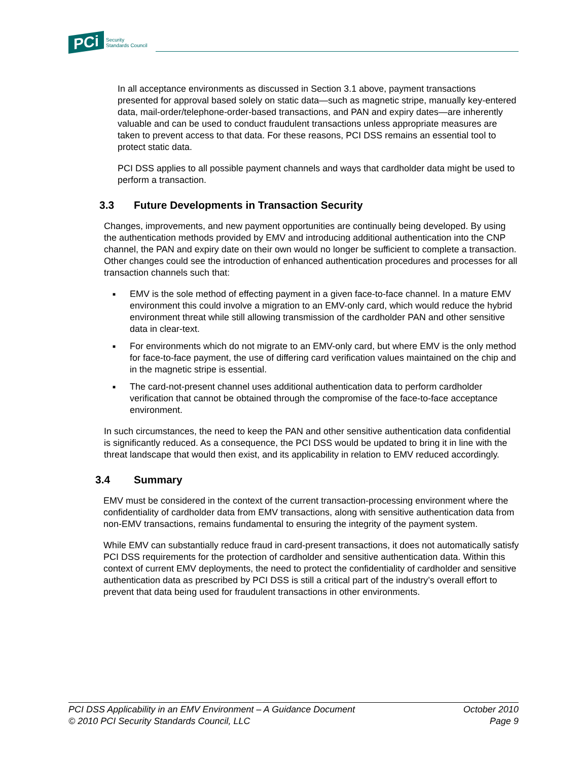PCi
Security
Standards Council
In all acceptance environments as discussed in Section 3.1 above, payment transactions presented for approval based solely on static data—such as magnetic stripe, manually key-entered data, mail-order/telephone-order-based transactions, and PAN and expiry dates—are inherently valuable and can be used to conduct fraudulent transactions unless appropriate measures are taken to prevent access to that data. For these reasons, PCI DSS remains an essential tool to protect static data.
PCI DSS applies to all possible payment channels and ways that cardholder data might be used to perform a transaction.
3.3 Future Developments in Transaction Security
Changes, improvements, and new payment opportunities are continually being developed. By using the authentication methods provided by EMV and introducing additional authentication into the CNP channel, the PAN and expiry date on their own would no longer be sufficient to complete a transaction. Other changes could see the introduction of enhanced authentication procedures and processes for all transaction channels such that:
■
EMV is the sole method of effecting payment in a given face-to-face channel. In a mature EMV environment this could involve a migration to an EMV-only card, which would reduce the hybrid environment threat while still allowing transmission of the cardholder PAN and other sensitive data in clear-text.
■
For environments which do not migrate to an EMV-only card, but where EMV is the only method for face-to-face payment, the use of differing card verification values maintained on the chip and in the magnetic stripe is essential.
■
The card-not-present channel uses additional authentication data to perform cardholder verification that cannot be obtained through the compromise of the face-to-face acceptance environment.
In such circumstances, the need to keep the PAN and other sensitive authentication data confidential is significantly reduced. As a consequence, the PCI DSS would be updated to bring it in line with the threat landscape that would then exist, and its applicability in relation to EMV reduced accordingly.
3.4 Summary
EMV must be considered in the context of the current transaction-processing environment where the confidentiality of cardholder data from EMV transactions, along with sensitive authentication data from non-EMV transactions, remains fundamental to ensuring the integrity of the payment system.
While EMV can substantially reduce fraud in card-present transactions, it does not automatically satisfy PCI DSS requirements for the protection of cardholder and sensitive authentication data. Within this context of current EMV deployments, the need to protect the confidentiality of cardholder and sensitive authentication data as prescribed by PCI DSS is still a critical part of the industry’s overall effort to prevent that data being used for fraudulent transactions in other environments.
PCI DSS Applicability in an EMV Environment – A Guidance Document October 2010
© 2010 PCI Security Standards Council, LLC Page 9